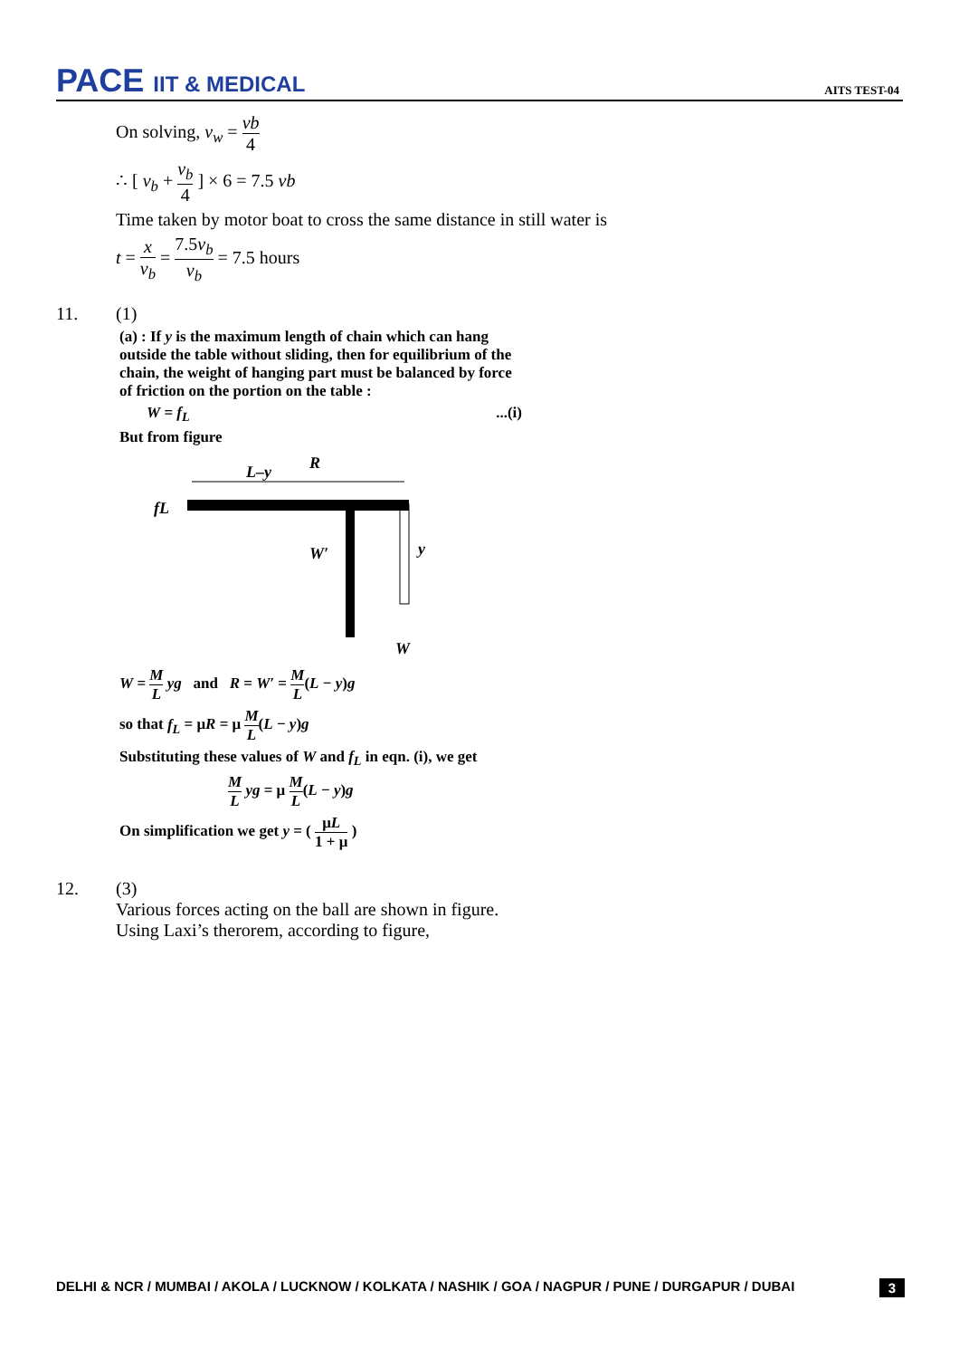PACE IIT & MEDICAL
AITS TEST-04
On solving, v<sub>w</sub> = vb 4
∴ [ v<sub>b</sub> + v<sub>b</sub> 4 ] × 6 = 7.5 vb
Time taken by motor boat to cross the same distance in still water is
t = x v<sub>b</sub> = 7.5v<sub>b</sub> v<sub>b</sub> = 7.5 hours
11. (1)
(a) : If y is the maximum length of chain which can hang outside the table without sliding, then for equilibrium of the chain, the weight of hanging part must be balanced by force of friction on the portion on the table :
W = f<sub>L</sub>...(i)
But from figure
L–y
R
fL
W′
y
W
W = M L yg and R = W′ = M L(L − y)g
so that f<sub>L</sub> = μR = μ M L(L − y)g
Substituting these values of W and f<sub>L</sub> in eqn. (i), we get
M L yg = μ M L(L − y)g
On simplification we get y = ( μL 1 + μ )
12. (3)
Various forces acting on the ball are shown in figure.
Using Laxi’s therorem, according to figure,
DELHI & NCR / MUMBAI / AKOLA / LUCKNOW / KOLKATA / NASHIK / GOA / NAGPUR / PUNE / DURGAPUR / DUBAI 3